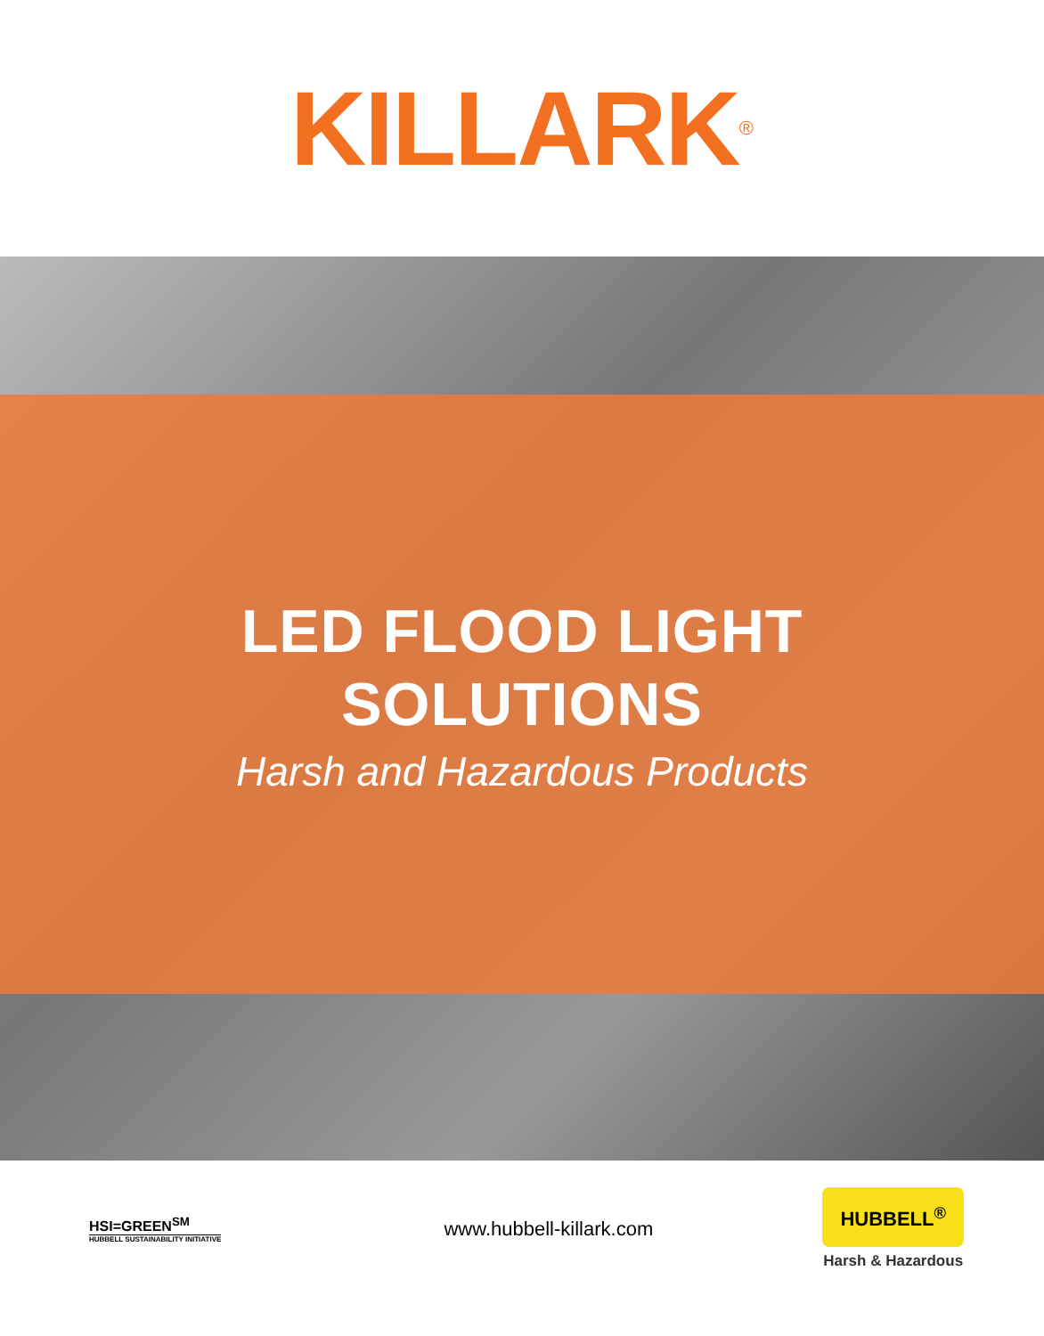KILLARK<sup>®</sup>
LED FLOOD LIGHT
SOLUTIONS
Harsh and Hazardous Products
HSI=GREEN<sup>SM</sup>
HUBBELL SUSTAINABILITY INITIATIVE
www.hubbell-killark.com
HUBBELL<sup>®</sup>
Harsh & Hazardous